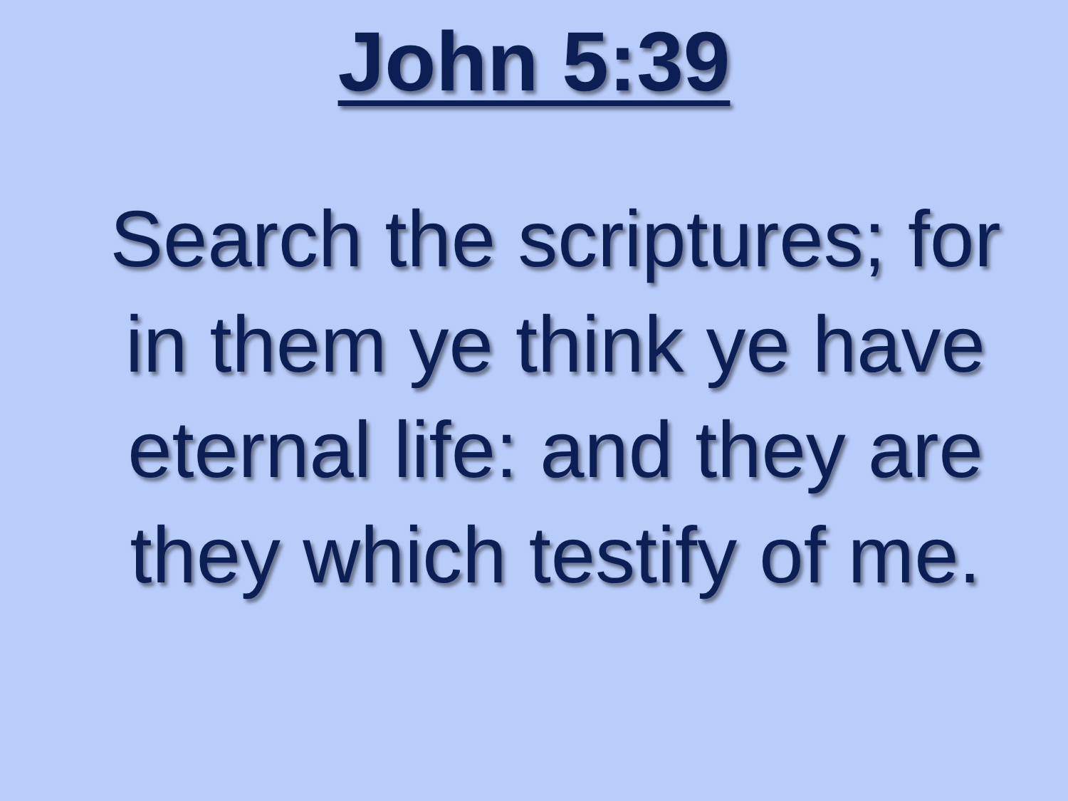John 5:39
Search the scriptures; for in them ye think ye have eternal life: and they are they which testify of me.